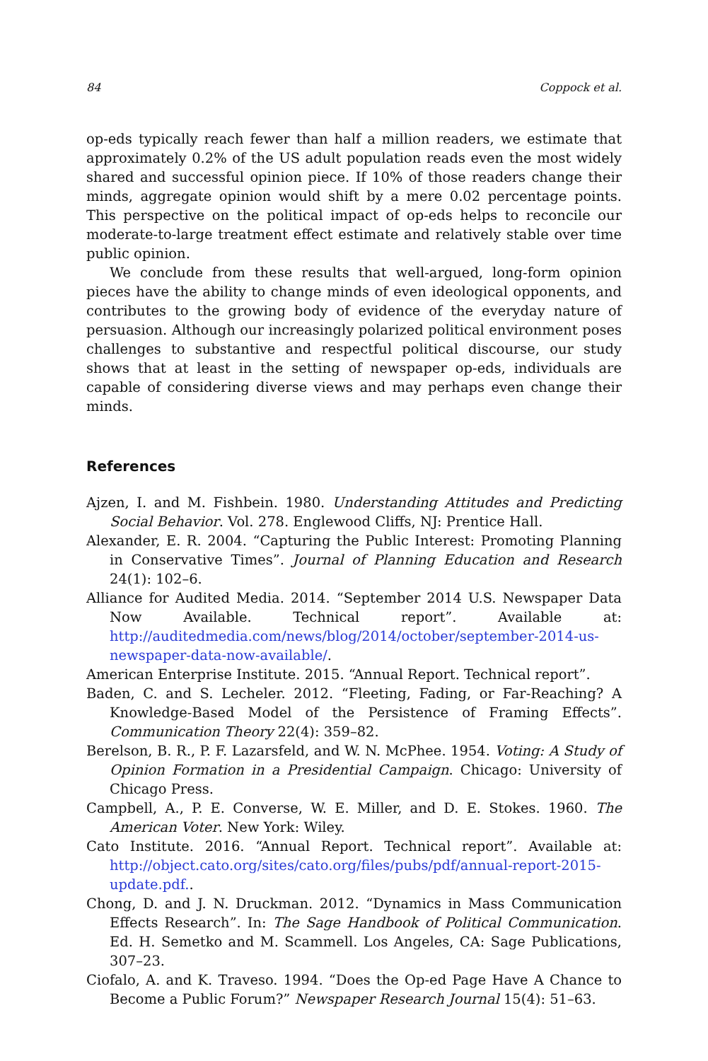84 Coppock et al.
op-eds typically reach fewer than half a million readers, we estimate that approximately 0.2% of the US adult population reads even the most widely shared and successful opinion piece. If 10% of those readers change their minds, aggregate opinion would shift by a mere 0.02 percentage points. This perspective on the political impact of op-eds helps to reconcile our moderate-to-large treatment effect estimate and relatively stable over time public opinion.
We conclude from these results that well-argued, long-form opinion pieces have the ability to change minds of even ideological opponents, and contributes to the growing body of evidence of the everyday nature of persuasion. Although our increasingly polarized political environment poses challenges to substantive and respectful political discourse, our study shows that at least in the setting of newspaper op-eds, individuals are capable of considering diverse views and may perhaps even change their minds.
References
Ajzen, I. and M. Fishbein. 1980. Understanding Attitudes and Predicting Social Behavior. Vol. 278. Englewood Cliffs, NJ: Prentice Hall.
Alexander, E. R. 2004. “Capturing the Public Interest: Promoting Planning in Conservative Times”. Journal of Planning Education and Research 24(1): 102–6.
Alliance for Audited Media. 2014. “September 2014 U.S. Newspaper Data Now Available. Technical report”. Available at: http://auditedmedia.com/news/blog/2014/october/september-2014-us-newspaper-data-now-available/.
American Enterprise Institute. 2015. “Annual Report. Technical report”.
Baden, C. and S. Lecheler. 2012. “Fleeting, Fading, or Far-Reaching? A Knowledge-Based Model of the Persistence of Framing Effects”. Communication Theory 22(4): 359–82.
Berelson, B. R., P. F. Lazarsfeld, and W. N. McPhee. 1954. Voting: A Study of Opinion Formation in a Presidential Campaign. Chicago: University of Chicago Press.
Campbell, A., P. E. Converse, W. E. Miller, and D. E. Stokes. 1960. The American Voter. New York: Wiley.
Cato Institute. 2016. “Annual Report. Technical report”. Available at: http://object.cato.org/sites/cato.org/files/pubs/pdf/annual-report-2015-update.pdf..
Chong, D. and J. N. Druckman. 2012. “Dynamics in Mass Communication Effects Research”. In: The Sage Handbook of Political Communication. Ed. H. Semetko and M. Scammell. Los Angeles, CA: Sage Publications, 307–23.
Ciofalo, A. and K. Traveso. 1994. “Does the Op-ed Page Have A Chance to Become a Public Forum?” Newspaper Research Journal 15(4): 51–63.